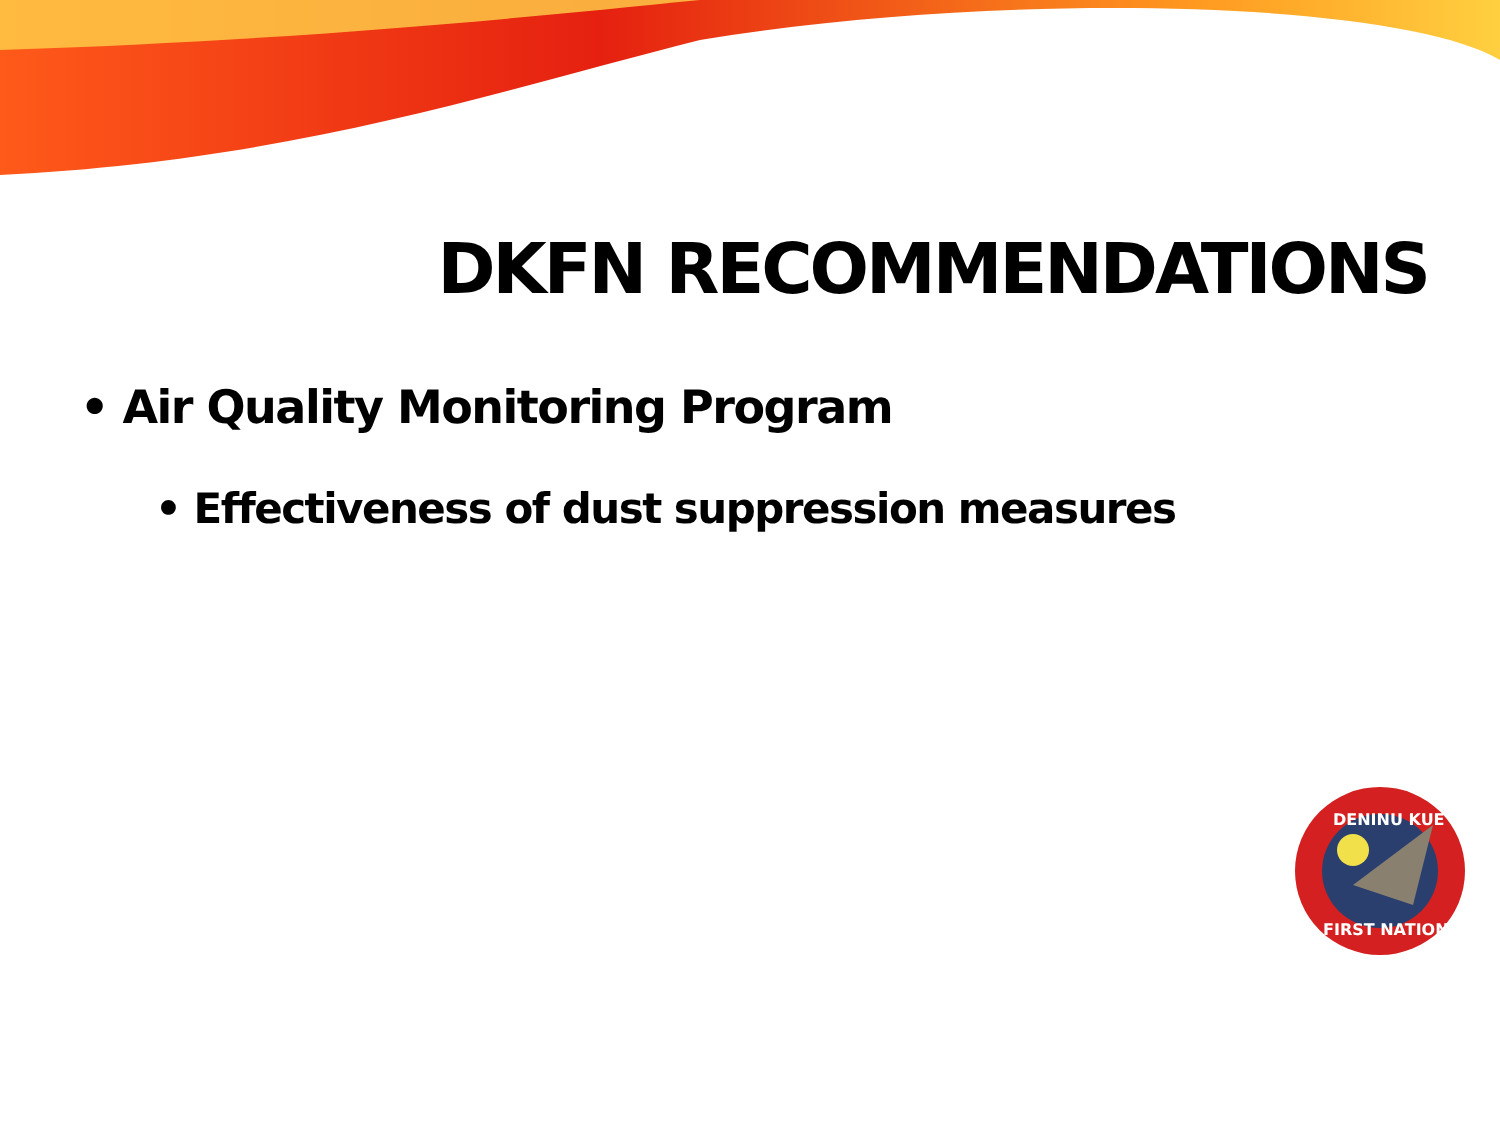DKFN RECOMMENDATIONS
• Air Quality Monitoring Program
• Effectiveness of dust suppression measures
DENINU KUE
FIRST NATION